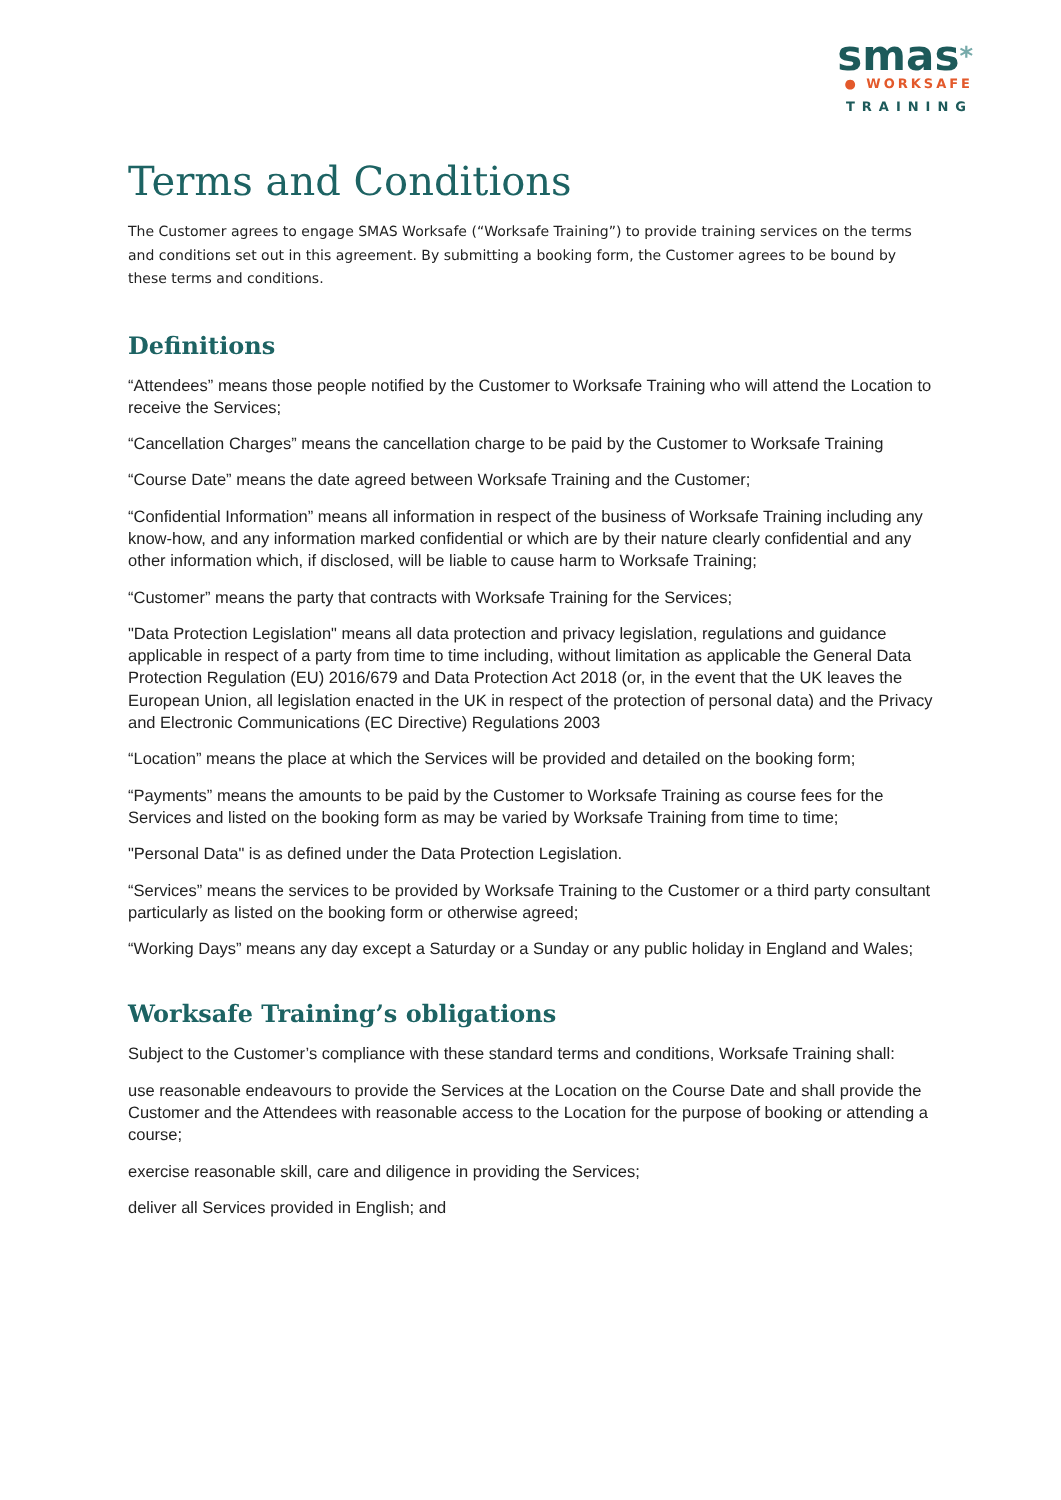smas*
● WORKSAFE
TRAINING
Terms and Conditions
The Customer agrees to engage SMAS Worksafe (“Worksafe Training”) to provide training services on the terms and conditions set out in this agreement. By submitting a booking form, the Customer agrees to be bound by these terms and conditions.
Definitions
“Attendees” means those people notified by the Customer to Worksafe Training who will attend the Location to receive the Services;
“Cancellation Charges” means the cancellation charge to be paid by the Customer to Worksafe Training
“Course Date” means the date agreed between Worksafe Training and the Customer;
“Confidential Information” means all information in respect of the business of Worksafe Training including any know-how, and any information marked confidential or which are by their nature clearly confidential and any other information which, if disclosed, will be liable to cause harm to Worksafe Training;
“Customer” means the party that contracts with Worksafe Training for the Services;
"Data Protection Legislation" means all data protection and privacy legislation, regulations and guidance applicable in respect of a party from time to time including, without limitation as applicable the General Data Protection Regulation (EU) 2016/679 and Data Protection Act 2018 (or, in the event that the UK leaves the European Union, all legislation enacted in the UK in respect of the protection of personal data) and the Privacy and Electronic Communications (EC Directive) Regulations 2003
“Location” means the place at which the Services will be provided and detailed on the booking form;
“Payments” means the amounts to be paid by the Customer to Worksafe Training as course fees for the Services and listed on the booking form as may be varied by Worksafe Training from time to time;
"Personal Data" is as defined under the Data Protection Legislation.
“Services” means the services to be provided by Worksafe Training to the Customer or a third party consultant particularly as listed on the booking form or otherwise agreed;
“Working Days” means any day except a Saturday or a Sunday or any public holiday in England and Wales;
Worksafe Training’s obligations
Subject to the Customer’s compliance with these standard terms and conditions, Worksafe Training shall:
use reasonable endeavours to provide the Services at the Location on the Course Date and shall provide the Customer and the Attendees with reasonable access to the Location for the purpose of booking or attending a course;
exercise reasonable skill, care and diligence in providing the Services;
deliver all Services provided in English; and